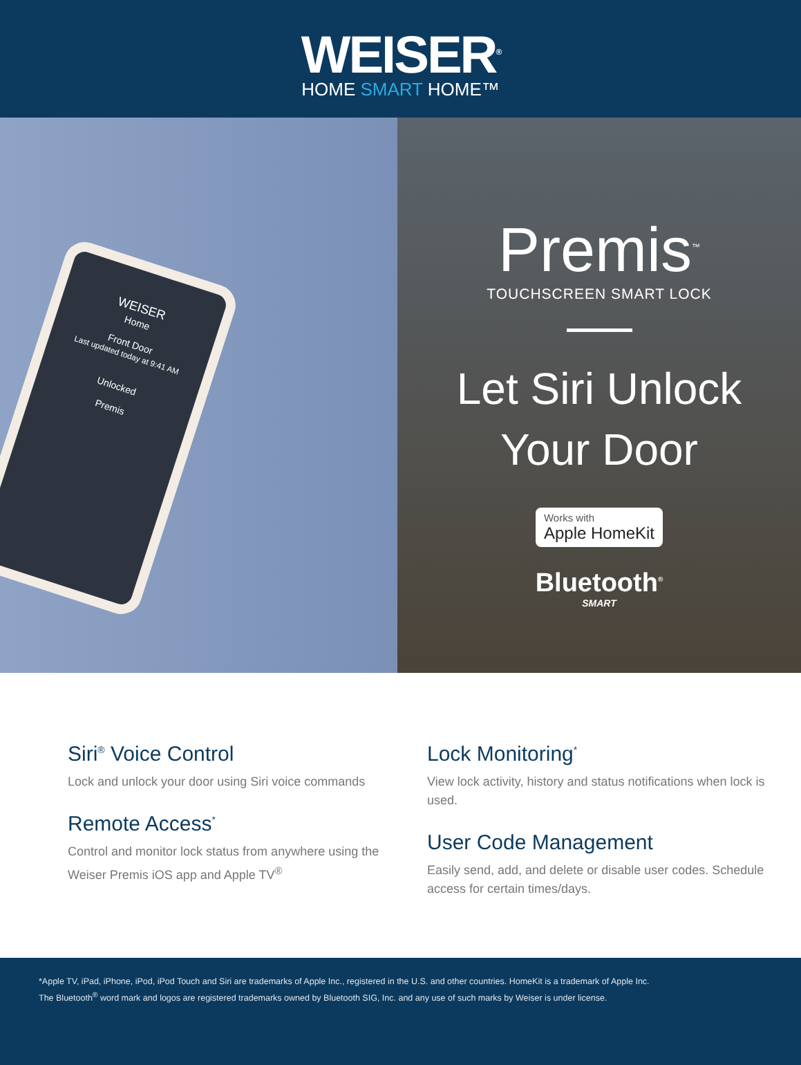WEISER<sup>®</sup>
HOME SMART HOME™
WEISER
Home
Front Door
Last updated today at 9:41 AM
Unlocked
Premis
Premis<sup>™</sup>
TOUCHSCREEN SMART LOCK
Let Siri Unlock
Your Door
Works with Apple HomeKit
Bluetooth<sup>®</sup>
SMART
Siri<sup>®</sup> Voice Control
Lock and unlock your door using Siri voice commands
Remote Access<sup>*</sup>
Control and monitor lock status from anywhere using the Weiser Premis iOS app and Apple TV<sup>®</sup>
Lock Monitoring<sup>*</sup>
View lock activity, history and status notifications when lock is used.
User Code Management
Easily send, add, and delete or disable user codes. Schedule access for certain times/days.
*Apple TV, iPad, iPhone, iPod, iPod Touch and Siri are trademarks of Apple Inc., registered in the U.S. and other countries. HomeKit is a trademark of Apple Inc.
The Bluetooth<sup>®</sup> word mark and logos are registered trademarks owned by Bluetooth SIG, Inc. and any use of such marks by Weiser is under license.